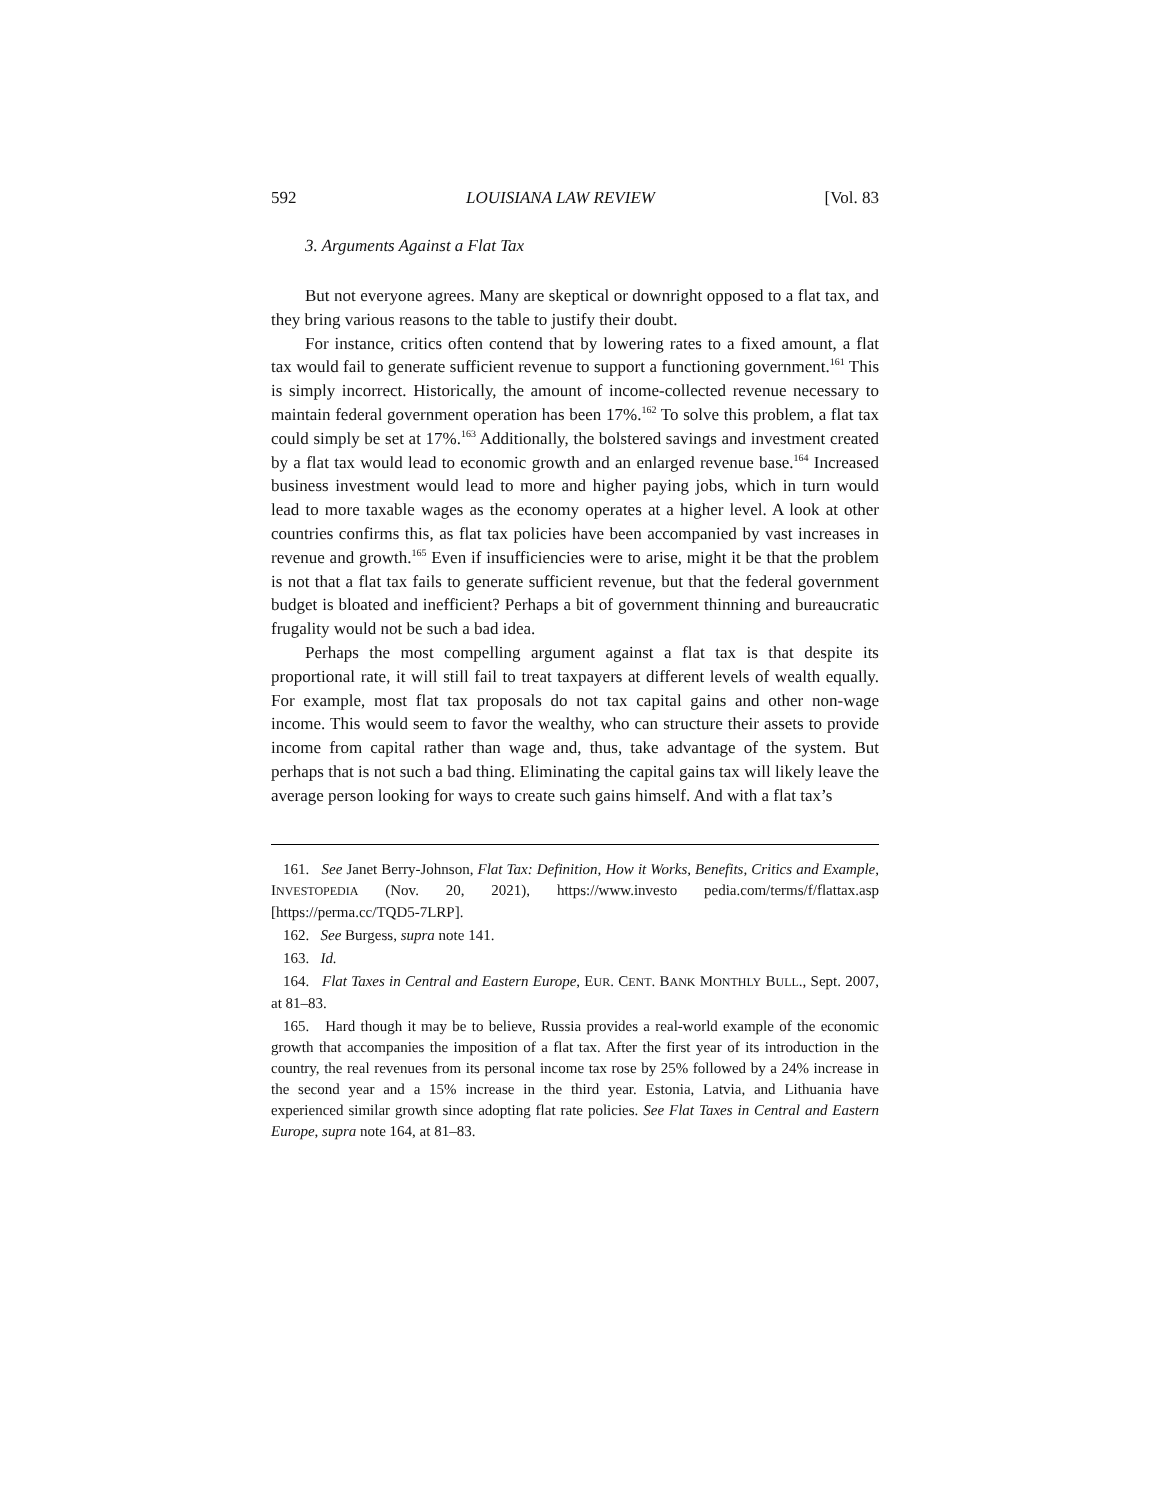592 LOUISIANA LAW REVIEW [Vol. 83
3. Arguments Against a Flat Tax
But not everyone agrees. Many are skeptical or downright opposed to a flat tax, and they bring various reasons to the table to justify their doubt.
For instance, critics often contend that by lowering rates to a fixed amount, a flat tax would fail to generate sufficient revenue to support a functioning government.<sup>161</sup> This is simply incorrect. Historically, the amount of income-collected revenue necessary to maintain federal government operation has been 17%.<sup>162</sup> To solve this problem, a flat tax could simply be set at 17%.<sup>163</sup> Additionally, the bolstered savings and investment created by a flat tax would lead to economic growth and an enlarged revenue base.<sup>164</sup> Increased business investment would lead to more and higher paying jobs, which in turn would lead to more taxable wages as the economy operates at a higher level. A look at other countries confirms this, as flat tax policies have been accompanied by vast increases in revenue and growth.<sup>165</sup> Even if insufficiencies were to arise, might it be that the problem is not that a flat tax fails to generate sufficient revenue, but that the federal government budget is bloated and inefficient? Perhaps a bit of government thinning and bureaucratic frugality would not be such a bad idea.
Perhaps the most compelling argument against a flat tax is that despite its proportional rate, it will still fail to treat taxpayers at different levels of wealth equally. For example, most flat tax proposals do not tax capital gains and other non-wage income. This would seem to favor the wealthy, who can structure their assets to provide income from capital rather than wage and, thus, take advantage of the system. But perhaps that is not such a bad thing. Eliminating the capital gains tax will likely leave the average person looking for ways to create such gains himself. And with a flat tax’s
161. See Janet Berry-Johnson, Flat Tax: Definition, How it Works, Benefits, Critics and Example, INVESTOPEDIA (Nov. 20, 2021), https://www.investo pedia.com/terms/f/flattax.asp [https://perma.cc/TQD5-7LRP].
162. See Burgess, supra note 141.
163. Id.
164. Flat Taxes in Central and Eastern Europe, EUR. CENT. BANK MONTHLY BULL., Sept. 2007, at 81–83.
165. Hard though it may be to believe, Russia provides a real-world example of the economic growth that accompanies the imposition of a flat tax. After the first year of its introduction in the country, the real revenues from its personal income tax rose by 25% followed by a 24% increase in the second year and a 15% increase in the third year. Estonia, Latvia, and Lithuania have experienced similar growth since adopting flat rate policies. See Flat Taxes in Central and Eastern Europe, supra note 164, at 81–83.